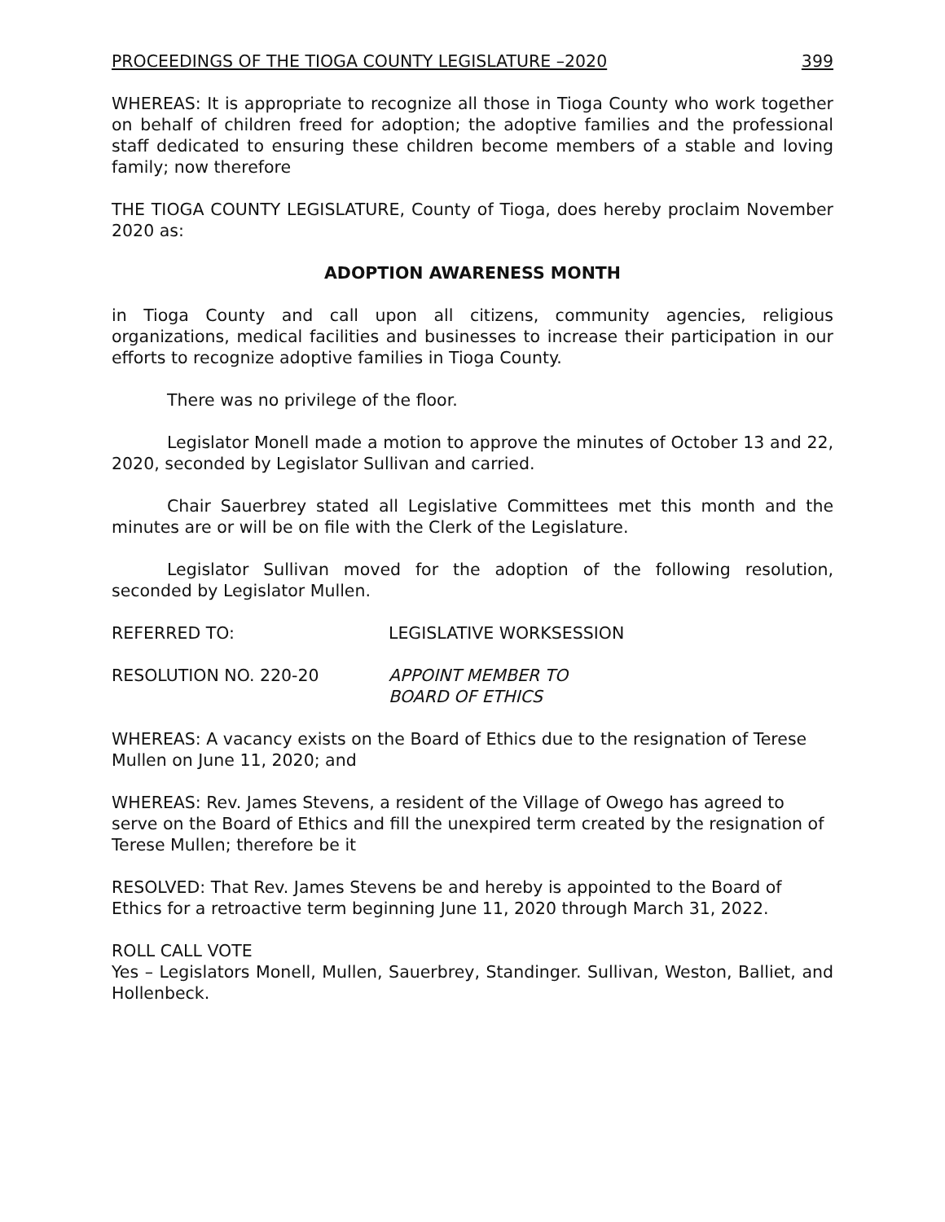PROCEEDINGS OF THE TIOGA COUNTY LEGISLATURE –2020 399
WHEREAS: It is appropriate to recognize all those in Tioga County who work together on behalf of children freed for adoption; the adoptive families and the professional staff dedicated to ensuring these children become members of a stable and loving family; now therefore
THE TIOGA COUNTY LEGISLATURE, County of Tioga, does hereby proclaim November 2020 as:
ADOPTION AWARENESS MONTH
in Tioga County and call upon all citizens, community agencies, religious organizations, medical facilities and businesses to increase their participation in our efforts to recognize adoptive families in Tioga County.
There was no privilege of the floor.
Legislator Monell made a motion to approve the minutes of October 13 and 22, 2020, seconded by Legislator Sullivan and carried.
Chair Sauerbrey stated all Legislative Committees met this month and the minutes are or will be on file with the Clerk of the Legislature.
Legislator Sullivan moved for the adoption of the following resolution, seconded by Legislator Mullen.
REFERRED TO: LEGISLATIVE WORKSESSION
RESOLUTION NO. 220-20 APPOINT MEMBER TO
BOARD OF ETHICS
WHEREAS: A vacancy exists on the Board of Ethics due to the resignation of Terese Mullen on June 11, 2020; and
WHEREAS: Rev. James Stevens, a resident of the Village of Owego has agreed to serve on the Board of Ethics and fill the unexpired term created by the resignation of Terese Mullen; therefore be it
RESOLVED: That Rev. James Stevens be and hereby is appointed to the Board of Ethics for a retroactive term beginning June 11, 2020 through March 31, 2022.
ROLL CALL VOTE
Yes – Legislators Monell, Mullen, Sauerbrey, Standinger. Sullivan, Weston, Balliet, and Hollenbeck.